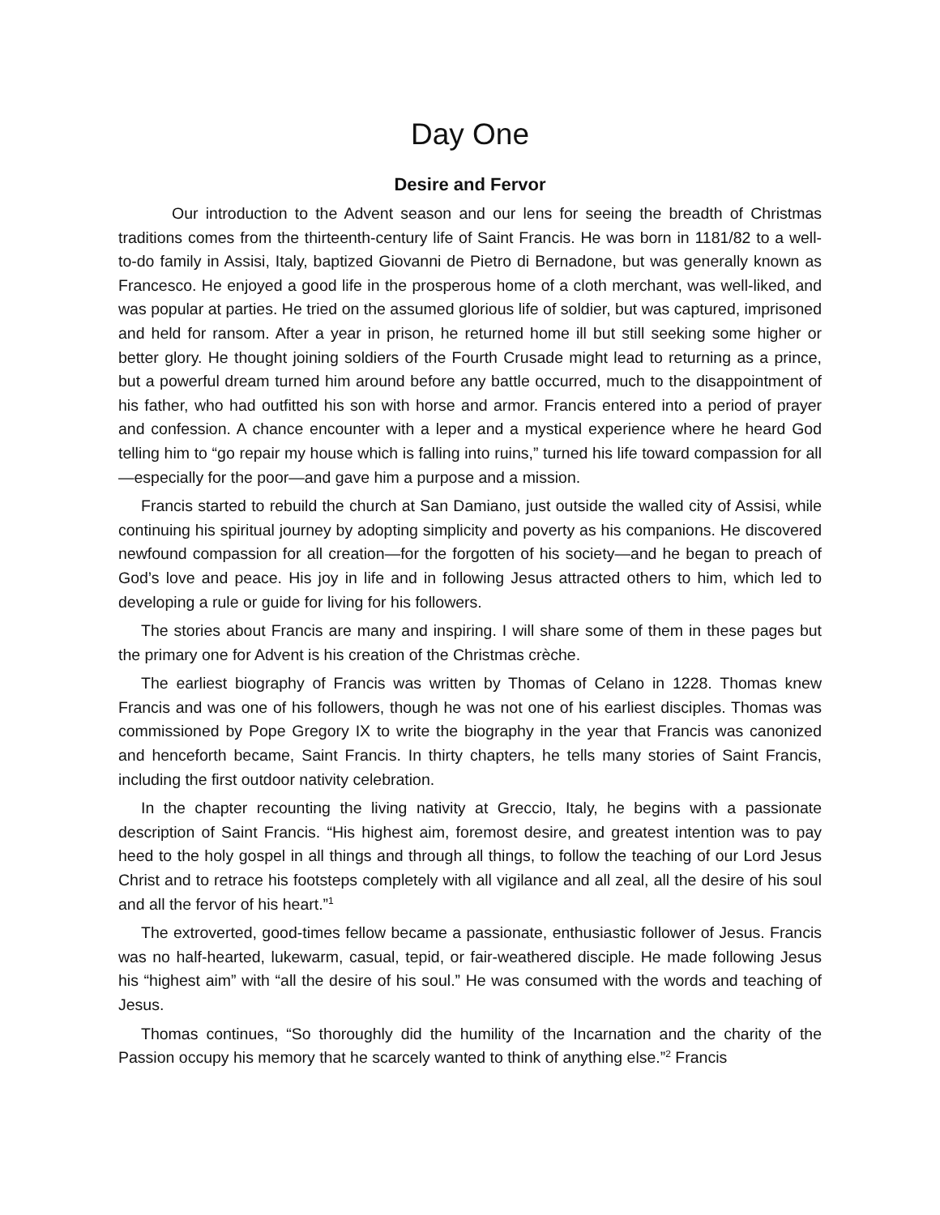Day One
Desire and Fervor
Our introduction to the Advent season and our lens for seeing the breadth of Christmas traditions comes from the thirteenth-century life of Saint Francis. He was born in 1181/82 to a well-to-do family in Assisi, Italy, baptized Giovanni de Pietro di Bernadone, but was generally known as Francesco. He enjoyed a good life in the prosperous home of a cloth merchant, was well-liked, and was popular at parties. He tried on the assumed glorious life of soldier, but was captured, imprisoned and held for ransom. After a year in prison, he returned home ill but still seeking some higher or better glory. He thought joining soldiers of the Fourth Crusade might lead to returning as a prince, but a powerful dream turned him around before any battle occurred, much to the disappointment of his father, who had outfitted his son with horse and armor. Francis entered into a period of prayer and confession. A chance encounter with a leper and a mystical experience where he heard God telling him to “go repair my house which is falling into ruins,” turned his life toward compassion for all—especially for the poor—and gave him a purpose and a mission.
Francis started to rebuild the church at San Damiano, just outside the walled city of Assisi, while continuing his spiritual journey by adopting simplicity and poverty as his companions. He discovered newfound compassion for all creation—for the forgotten of his society—and he began to preach of God’s love and peace. His joy in life and in following Jesus attracted others to him, which led to developing a rule or guide for living for his followers.
The stories about Francis are many and inspiring. I will share some of them in these pages but the primary one for Advent is his creation of the Christmas crèche.
The earliest biography of Francis was written by Thomas of Celano in 1228. Thomas knew Francis and was one of his followers, though he was not one of his earliest disciples. Thomas was commissioned by Pope Gregory IX to write the biography in the year that Francis was canonized and henceforth became, Saint Francis. In thirty chapters, he tells many stories of Saint Francis, including the first outdoor nativity celebration.
In the chapter recounting the living nativity at Greccio, Italy, he begins with a passionate description of Saint Francis. “His highest aim, foremost desire, and greatest intention was to pay heed to the holy gospel in all things and through all things, to follow the teaching of our Lord Jesus Christ and to retrace his footsteps completely with all vigilance and all zeal, all the desire of his soul and all the fervor of his heart.”<sup>1</sup>
The extroverted, good-times fellow became a passionate, enthusiastic follower of Jesus. Francis was no half-hearted, lukewarm, casual, tepid, or fair-weathered disciple. He made following Jesus his “highest aim” with “all the desire of his soul.” He was consumed with the words and teaching of Jesus.
Thomas continues, “So thoroughly did the humility of the Incarnation and the charity of the Passion occupy his memory that he scarcely wanted to think of anything else.”<sup>2</sup> Francis